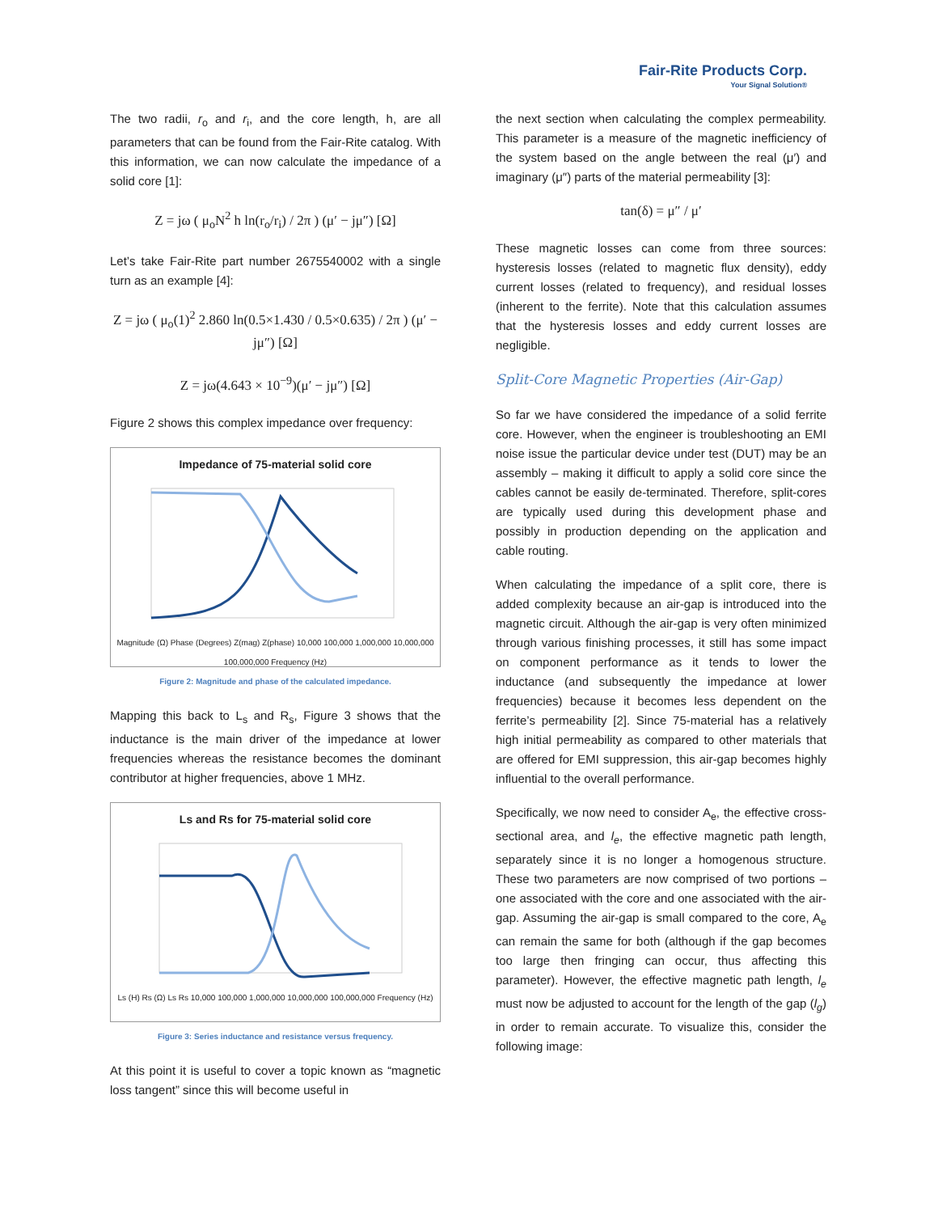Fair-Rite Products Corp.
Your Signal Solution®
The two radii, r<sub>o</sub> and r<sub>i</sub>, and the core length, h, are all parameters that can be found from the Fair-Rite catalog. With this information, we can now calculate the impedance of a solid core [1]:
Z = jω ( μ<sub>o</sub>N<sup>2</sup> h ln(r<sub>o</sub>/r<sub>i</sub>) / 2π ) (μ′ − jμ″) [Ω]
Let’s take Fair-Rite part number 2675540002 with a single turn as an example [4]:
Z = jω ( μ<sub>o</sub>(1)<sup>2</sup> 2.860 ln(0.5×1.430 / 0.5×0.635) / 2π ) (μ′ − jμ″) [Ω]
Z = jω(4.643 × 10<sup>−9</sup>)(μ′ − jμ″) [Ω]
Figure 2 shows this complex impedance over frequency:
Impedance of 75-material solid core
Magnitude (Ω) Phase (Degrees) Z(mag) Z(phase) 10,000 100,000 1,000,000 10,000,000 100,000,000 Frequency (Hz)
Figure 2: Magnitude and phase of the calculated impedance.
Mapping this back to L<sub>s</sub> and R<sub>s</sub>, Figure 3 shows that the inductance is the main driver of the impedance at lower frequencies whereas the resistance becomes the dominant contributor at higher frequencies, above 1 MHz.
Ls and Rs for 75-material solid core
Ls (H) Rs (Ω) Ls Rs 10,000 100,000 1,000,000 10,000,000 100,000,000 Frequency (Hz)
Figure 3: Series inductance and resistance versus frequency.
At this point it is useful to cover a topic known as “magnetic loss tangent” since this will become useful in
the next section when calculating the complex permeability. This parameter is a measure of the magnetic inefficiency of the system based on the angle between the real (μ′) and imaginary (μ″) parts of the material permeability [3]:
tan(δ) = μ″ / μ′
These magnetic losses can come from three sources: hysteresis losses (related to magnetic flux density), eddy current losses (related to frequency), and residual losses (inherent to the ferrite). Note that this calculation assumes that the hysteresis losses and eddy current losses are negligible.
Split-Core Magnetic Properties (Air-Gap)
So far we have considered the impedance of a solid ferrite core. However, when the engineer is troubleshooting an EMI noise issue the particular device under test (DUT) may be an assembly – making it difficult to apply a solid core since the cables cannot be easily de-terminated. Therefore, split-cores are typically used during this development phase and possibly in production depending on the application and cable routing.
When calculating the impedance of a split core, there is added complexity because an air-gap is introduced into the magnetic circuit. Although the air-gap is very often minimized through various finishing processes, it still has some impact on component performance as it tends to lower the inductance (and subsequently the impedance at lower frequencies) because it becomes less dependent on the ferrite’s permeability [2]. Since 75-material has a relatively high initial permeability as compared to other materials that are offered for EMI suppression, this air-gap becomes highly influential to the overall performance.
Specifically, we now need to consider A<sub>e</sub>, the effective cross-sectional area, and l<sub>e</sub>, the effective magnetic path length, separately since it is no longer a homogenous structure. These two parameters are now comprised of two portions – one associated with the core and one associated with the air-gap. Assuming the air-gap is small compared to the core, A<sub>e</sub> can remain the same for both (although if the gap becomes too large then fringing can occur, thus affecting this parameter). However, the effective magnetic path length, l<sub>e</sub> must now be adjusted to account for the length of the gap (l<sub>g</sub>) in order to remain accurate. To visualize this, consider the following image: